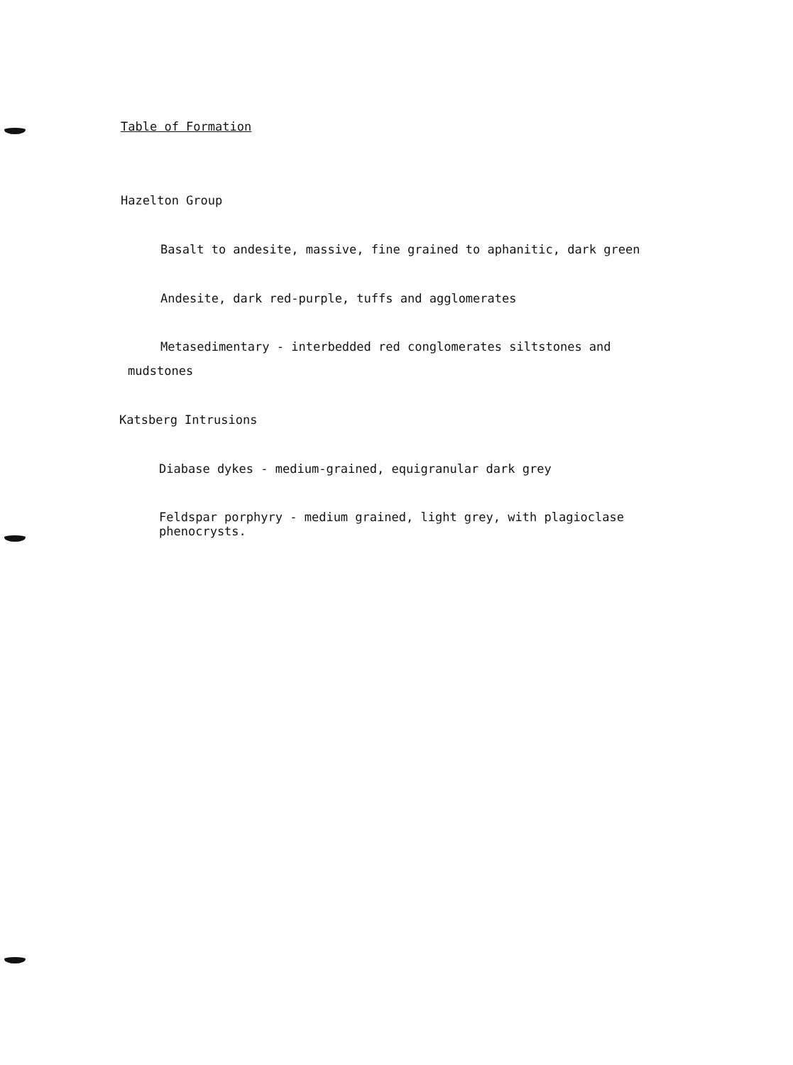Table of Formation
Hazelton Group
Basalt to andesite, massive, fine grained to aphanitic, dark green
Andesite, dark red-purple, tuffs and agglomerates
Metasedimentary - interbedded red conglomerates siltstones and
mudstones
Katsberg Intrusions
Diabase dykes - medium-grained, equigranular dark grey
Feldspar porphyry - medium grained, light grey, with plagioclase
phenocrysts.